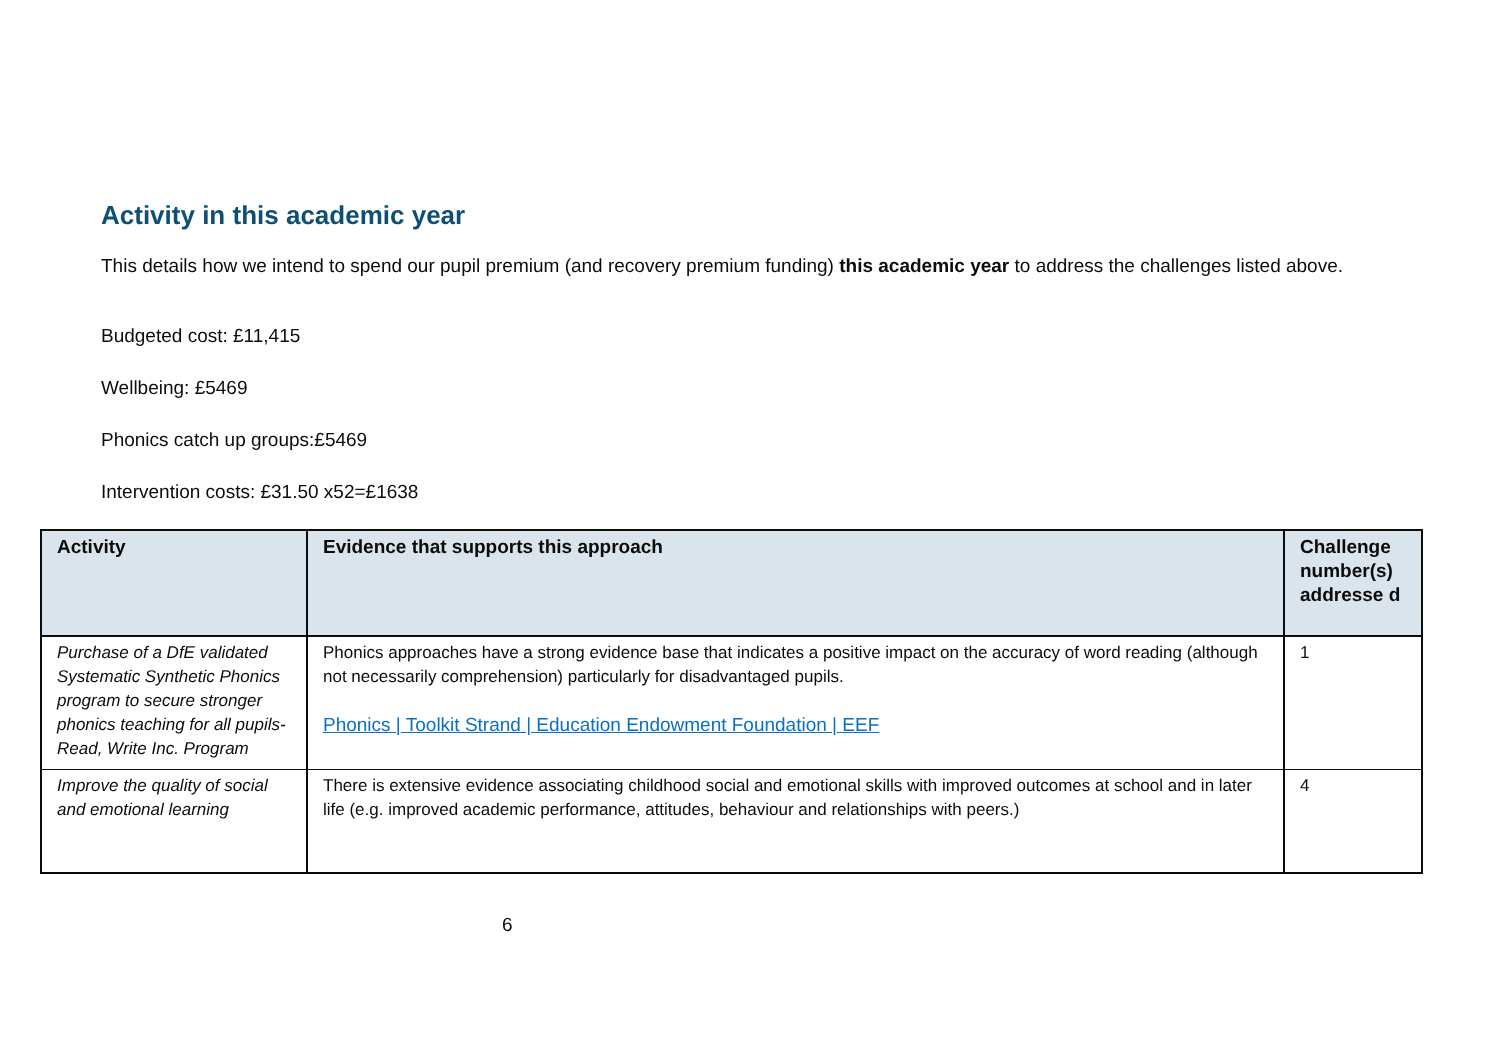Activity in this academic year
This details how we intend to spend our pupil premium (and recovery premium funding) this academic year to address the challenges listed above.
Budgeted cost: £11,415
Wellbeing: £5469
Phonics catch up groups:£5469
Intervention costs: £31.50 x52=£1638
| Activity | Evidence that supports this approach | Challenge number(s) addresse d |
| --- | --- | --- |
| Purchase of a DfE validated Systematic Synthetic Phonics program to secure stronger phonics teaching for all pupils- Read, Write Inc. Program | Phonics approaches have a strong evidence base that indicates a positive impact on the accuracy of word reading (although not necessarily comprehension) particularly for disadvantaged pupils. Phonics / Toolkit Strand / Education Endowment Foundation / EEF | 1 |
| Improve the quality of social and emotional learning | There is extensive evidence associating childhood social and emotional skills with improved outcomes at school and in later life (e.g. improved academic performance, attitudes, behaviour and relationships with peers.) | 4 |
6